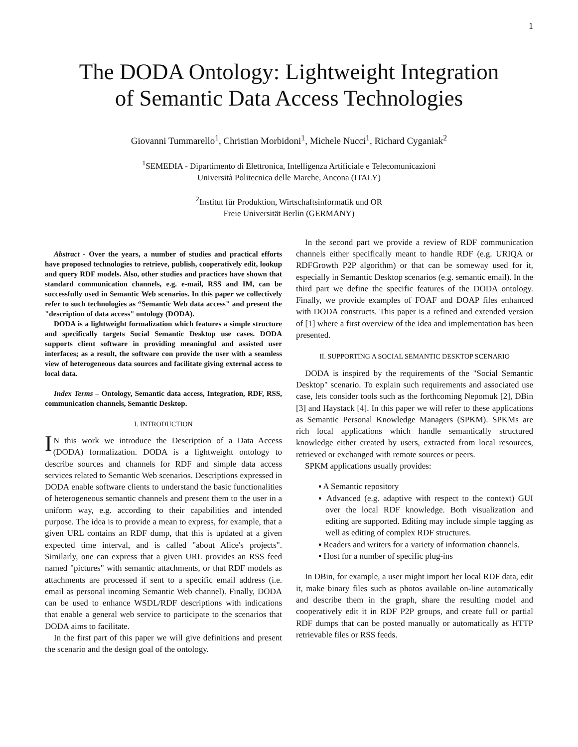1
The DODA Ontology: Lightweight Integration
of Semantic Data Access Technologies
Giovanni Tummarello<sup>1</sup>, Christian Morbidoni<sup>1</sup>, Michele Nucci<sup>1</sup>, Richard Cyganiak<sup>2</sup>
<sup>1</sup> SEMEDIA - Dipartimento di Elettronica, Intelligenza Artificiale e Telecomunicazioni
Università Politecnica delle Marche, Ancona (ITALY)
<sup>2</sup> Institut für Produktion, Wirtschaftsinformatik und OR
Freie Universität Berlin (GERMANY)
Abstract - Over the years, a number of studies and practical efforts have proposed technologies to retrieve, publish, cooperatively edit, lookup and query RDF models. Also, other studies and practices have shown that standard communication channels, e.g. e-mail, RSS and IM, can be successfully used in Semantic Web scenarios. In this paper we collectively refer to such technologies as “Semantic Web data access" and present the "description of data access" ontology (DODA).
DODA is a lightweight formalization which features a simple structure and specifically targets Social Semantic Desktop use cases. DODA supports client software in providing meaningful and assisted user interfaces; as a result, the software con provide the user with a seamless view of heterogeneous data sources and facilitate giving external access to local data.
Index Terms – Ontology, Semantic data access, Integration, RDF, RSS, communication channels, Semantic Desktop.
I. INTRODUCTION
IN this work we introduce the Description of a Data Access (DODA) formalization. DODA is a lightweight ontology to describe sources and channels for RDF and simple data access services related to Semantic Web scenarios. Descriptions expressed in DODA enable software clients to understand the basic functionalities of heterogeneous semantic channels and present them to the user in a uniform way, e.g. according to their capabilities and intended purpose. The idea is to provide a mean to express, for example, that a given URL contains an RDF dump, that this is updated at a given expected time interval, and is called "about Alice's projects". Similarly, one can express that a given URL provides an RSS feed named "pictures" with semantic attachments, or that RDF models as attachments are processed if sent to a specific email address (i.e. email as personal incoming Semantic Web channel). Finally, DODA can be used to enhance WSDL/RDF descriptions with indications that enable a general web service to participate to the scenarios that DODA aims to facilitate.
In the first part of this paper we will give definitions and present the scenario and the design goal of the ontology.
In the second part we provide a review of RDF communication channels either specifically meant to handle RDF (e.g. URIQA or RDFGrowth P2P algorithm) or that can be someway used for it, especially in Semantic Desktop scenarios (e.g. semantic email). In the third part we define the specific features of the DODA ontology. Finally, we provide examples of FOAF and DOAP files enhanced with DODA constructs. This paper is a refined and extended version of [1] where a first overview of the idea and implementation has been presented.
II. SUPPORTING A SOCIAL SEMANTIC DESKTOP SCENARIO
DODA is inspired by the requirements of the "Social Semantic Desktop" scenario. To explain such requirements and associated use case, lets consider tools such as the forthcoming Nepomuk [2], DBin [3] and Haystack [4]. In this paper we will refer to these applications as Semantic Personal Knowledge Managers (SPKM). SPKMs are rich local applications which handle semantically structured knowledge either created by users, extracted from local resources, retrieved or exchanged with remote sources or peers.
SPKM applications usually provides:
▪ A Semantic repository
▪ Advanced (e.g. adaptive with respect to the context) GUI over the local RDF knowledge. Both visualization and editing are supported. Editing may include simple tagging as well as editing of complex RDF structures.
▪ Readers and writers for a variety of information channels.
▪ Host for a number of specific plug-ins
In DBin, for example, a user might import her local RDF data, edit it, make binary files such as photos available on-line automatically and describe them in the graph, share the resulting model and cooperatively edit it in RDF P2P groups, and create full or partial RDF dumps that can be posted manually or automatically as HTTP retrievable files or RSS feeds.